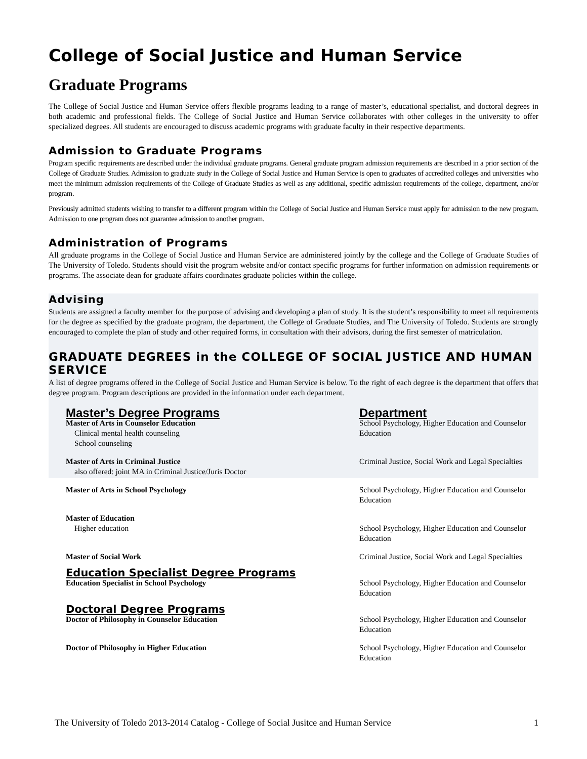College of Social Justice and Human Service
Graduate Programs
The College of Social Justice and Human Service offers flexible programs leading to a range of master’s, educational specialist, and doctoral degrees in both academic and professional fields. The College of Social Justice and Human Service collaborates with other colleges in the university to offer specialized degrees. All students are encouraged to discuss academic programs with graduate faculty in their respective departments.
Admission to Graduate Programs
Program specific requirements are described under the individual graduate programs. General graduate program admission requirements are described in a prior section of the College of Graduate Studies. Admission to graduate study in the College of Social Justice and Human Service is open to graduates of accredited colleges and universities who meet the minimum admission requirements of the College of Graduate Studies as well as any additional, specific admission requirements of the college, department, and/or program.
Previously admitted students wishing to transfer to a different program within the College of Social Justice and Human Service must apply for admission to the new program. Admission to one program does not guarantee admission to another program.
Administration of Programs
All graduate programs in the College of Social Justice and Human Service are administered jointly by the college and the College of Graduate Studies of The University of Toledo. Students should visit the program website and/or contact specific programs for further information on admission requirements or programs. The associate dean for graduate affairs coordinates graduate policies within the college.
Advising
Students are assigned a faculty member for the purpose of advising and developing a plan of study. It is the student’s responsibility to meet all requirements for the degree as specified by the graduate program, the department, the College of Graduate Studies, and The University of Toledo. Students are strongly encouraged to complete the plan of study and other required forms, in consultation with their advisors, during the first semester of matriculation.
GRADUATE DEGREES in the COLLEGE OF SOCIAL JUSTICE AND HUMAN SERVICE
A list of degree programs offered in the College of Social Justice and Human Service is below. To the right of each degree is the department that offers that degree program. Program descriptions are provided in the information under each department.
| Master’s Degree Programs | Department |
| Master of Arts in Counselor Education Clinical mental health counseling School counseling | School Psychology, Higher Education and Counselor Education |
| Master of Arts in Criminal Justice also offered: joint MA in Criminal Justice/Juris Doctor | Criminal Justice, Social Work and Legal Specialties |
| Master of Arts in School Psychology | School Psychology, Higher Education and Counselor Education |
| Master of Education Higher education | School Psychology, Higher Education and Counselor Education |
| Master of Social Work | Criminal Justice, Social Work and Legal Specialties |
| Education Specialist Degree Programs | |
| Education Specialist in School Psychology | School Psychology, Higher Education and Counselor Education |
| Doctoral Degree Programs | |
| Doctor of Philosophy in Counselor Education | School Psychology, Higher Education and Counselor Education |
| Doctor of Philosophy in Higher Education | School Psychology, Higher Education and Counselor Education |
The University of Toledo 2013-2014 Catalog - College of Social Jusitce and Human Service 1